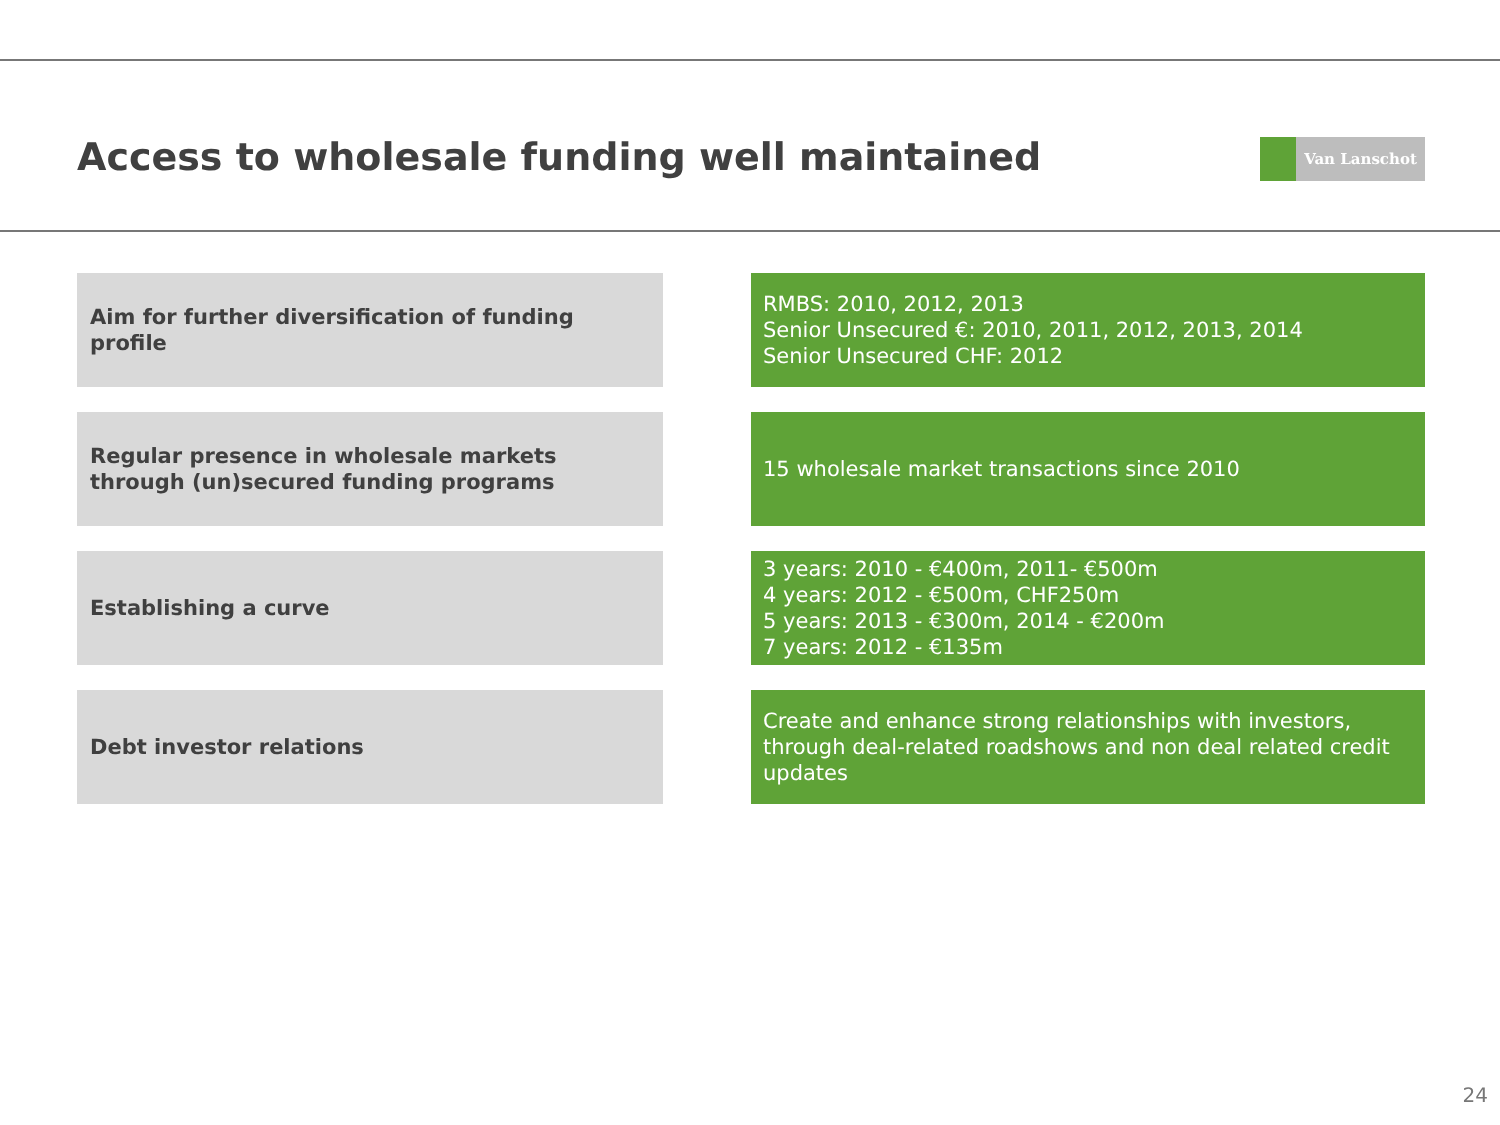Access to wholesale funding well maintained
Van Lanschot
Aim for further diversification of funding profile
RMBS: 2010, 2012, 2013
Senior Unsecured €: 2010, 2011, 2012, 2013, 2014
Senior Unsecured CHF: 2012
Regular presence in wholesale markets through (un)secured funding programs
15 wholesale market transactions since 2010
Establishing a curve 3 years: 2010 - €400m, 2011- €500m
4 years: 2012 - €500m, CHF250m
5 years: 2013 - €300m, 2014 - €200m
7 years: 2012 - €135m
Debt investor relations Create and enhance strong relationships with investors, through deal-related roadshows and non deal related credit updates
24